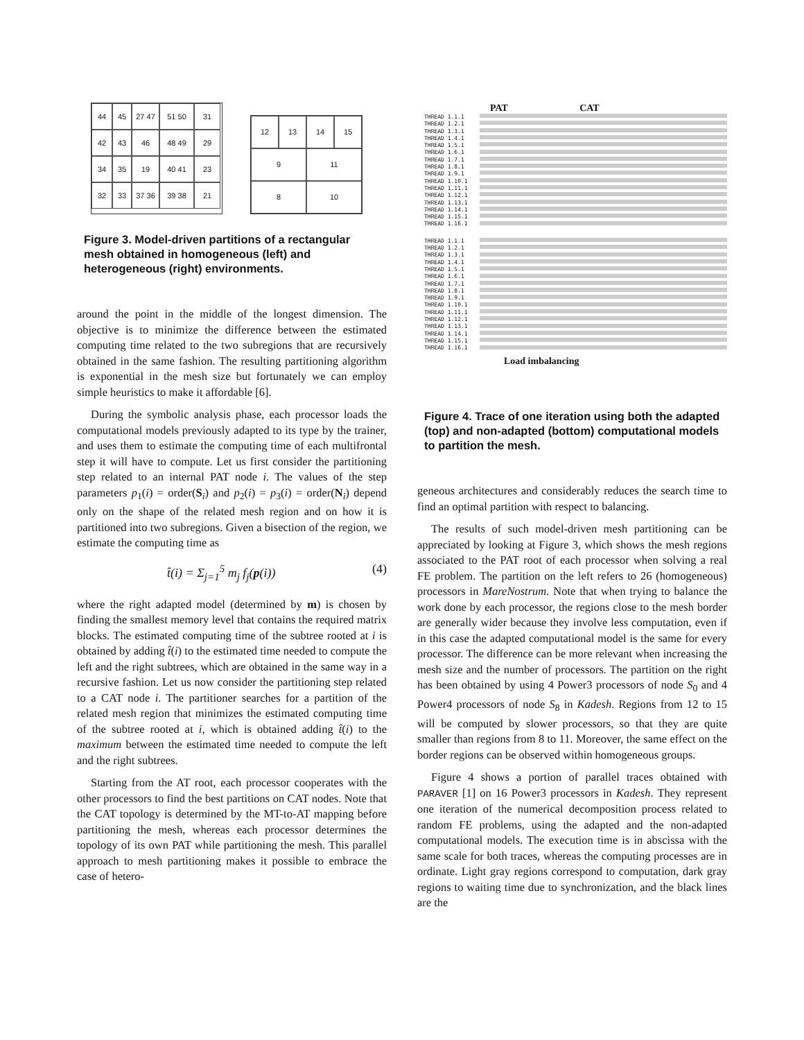44
45
27 47
51 50
31
42
43
46
48 49
29
34
35
19
40 41
23
32
33
37 36
39 38
21
12
13
14
15
9
11
8
10
Figure 3. Model-driven partitions of a rectangular mesh obtained in homogeneous (left) and heterogeneous (right) environments.
around the point in the middle of the longest dimension. The objective is to minimize the difference between the estimated computing time related to the two subregions that are recursively obtained in the same fashion. The resulting partitioning algorithm is exponential in the mesh size but fortunately we can employ simple heuristics to make it affordable [6].
During the symbolic analysis phase, each processor loads the computational models previously adapted to its type by the trainer, and uses them to estimate the computing time of each multifrontal step it will have to compute. Let us first consider the partitioning step related to an internal PAT node i. The values of the step parameters p<sub>1</sub>(i) = order(S<sub>i</sub>) and p<sub>2</sub>(i) = p<sub>3</sub>(i) = order(N<sub>i</sub>) depend only on the shape of the related mesh region and on how it is partitioned into two subregions. Given a bisection of the region, we estimate the computing time as
t̂(i) = Σ<sub>j=1</sub><sup>5</sup> m<sub>j</sub> f<sub>j</sub>(p(i)) (4)
where the right adapted model (determined by m) is chosen by finding the smallest memory level that contains the required matrix blocks. The estimated computing time of the subtree rooted at i is obtained by adding t̂(i) to the estimated time needed to compute the left and the right subtrees, which are obtained in the same way in a recursive fashion. Let us now consider the partitioning step related to a CAT node i. The partitioner searches for a partition of the related mesh region that minimizes the estimated computing time of the subtree rooted at i, which is obtained adding t̂(i) to the maximum between the estimated time needed to compute the left and the right subtrees.
Starting from the AT root, each processor cooperates with the other processors to find the best partitions on CAT nodes. Note that the CAT topology is determined by the MT-to-AT mapping before partitioning the mesh, whereas each processor determines the topology of its own PAT while partitioning the mesh. This parallel approach to mesh partitioning makes it possible to embrace the case of hetero-
PAT CAT
THREAD 1.1.1
THREAD 1.2.1
THREAD 1.3.1
THREAD 1.4.1
THREAD 1.5.1
THREAD 1.6.1
THREAD 1.7.1
THREAD 1.8.1
THREAD 1.9.1
THREAD 1.10.1
THREAD 1.11.1
THREAD 1.12.1
THREAD 1.13.1
THREAD 1.14.1
THREAD 1.15.1
THREAD 1.16.1
THREAD 1.1.1
THREAD 1.2.1
THREAD 1.3.1
THREAD 1.4.1
THREAD 1.5.1
THREAD 1.6.1
THREAD 1.7.1
THREAD 1.8.1
THREAD 1.9.1
THREAD 1.10.1
THREAD 1.11.1
THREAD 1.12.1
THREAD 1.13.1
THREAD 1.14.1
THREAD 1.15.1
THREAD 1.16.1
Load imbalancing
Figure 4. Trace of one iteration using both the adapted (top) and non-adapted (bottom) computational models to partition the mesh.
geneous architectures and considerably reduces the search time to find an optimal partition with respect to balancing.
The results of such model-driven mesh partitioning can be appreciated by looking at Figure 3, which shows the mesh regions associated to the PAT root of each processor when solving a real FE problem. The partition on the left refers to 26 (homogeneous) processors in MareNostrum. Note that when trying to balance the work done by each processor, the regions close to the mesh border are generally wider because they involve less computation, even if in this case the adapted computational model is the same for every processor. The difference can be more relevant when increasing the mesh size and the number of processors. The partition on the right has been obtained by using 4 Power3 processors of node S<sub>0</sub> and 4 Power4 processors of node S<sub>8</sub> in Kadesh. Regions from 12 to 15 will be computed by slower processors, so that they are quite smaller than regions from 8 to 11. Moreover, the same effect on the border regions can be observed within homogeneous groups.
Figure 4 shows a portion of parallel traces obtained with PARAVER [1] on 16 Power3 processors in Kadesh. They represent one iteration of the numerical decomposition process related to random FE problems, using the adapted and the non-adapted computational models. The execution time is in abscissa with the same scale for both traces, whereas the computing processes are in ordinate. Light gray regions correspond to computation, dark gray regions to waiting time due to synchronization, and the black lines are the